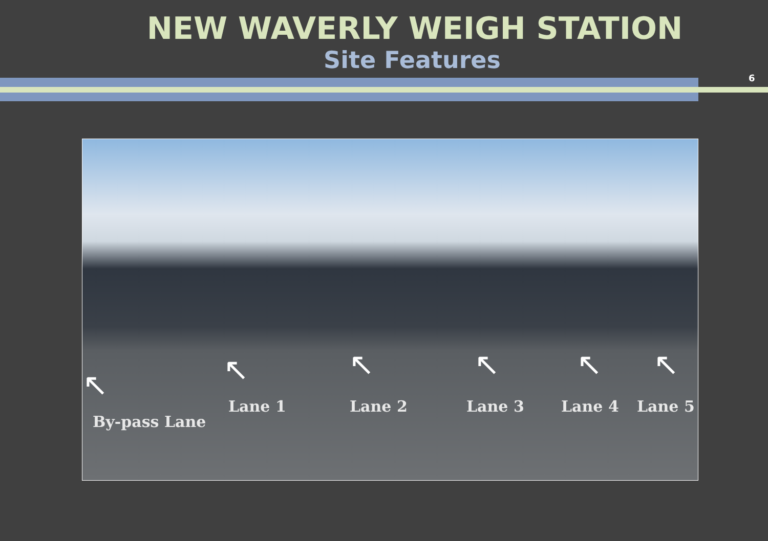NEW WAVERLY WEIGH STATION
Site Features
6
↖ ↖ ↖ ↖ ↖ ↖
By-pass Lane
Lane 1 Lane 2 Lane 3 Lane 4 Lane 5